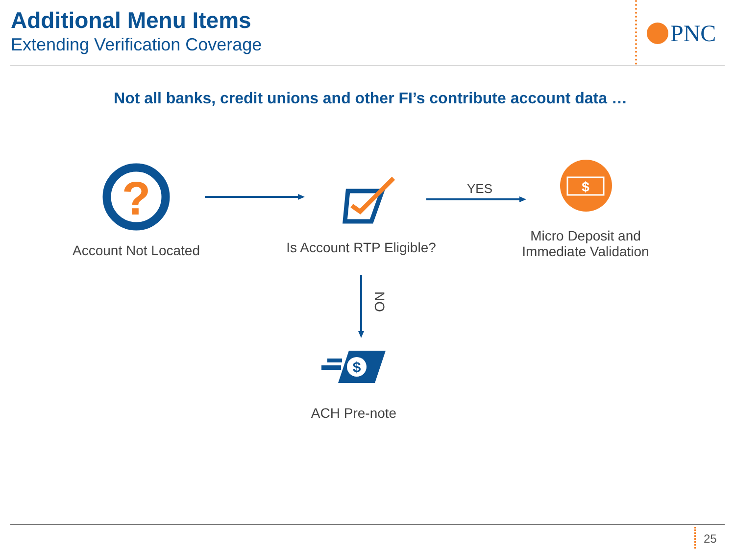Additional Menu Items
Extending Verification Coverage
PNC
Not all banks, credit unions and other FI’s contribute account data …
?
$
NO
$
Account Not Located
Is Account RTP Eligible?
YES
Micro Deposit and
Immediate Validation
ACH Pre-note
25